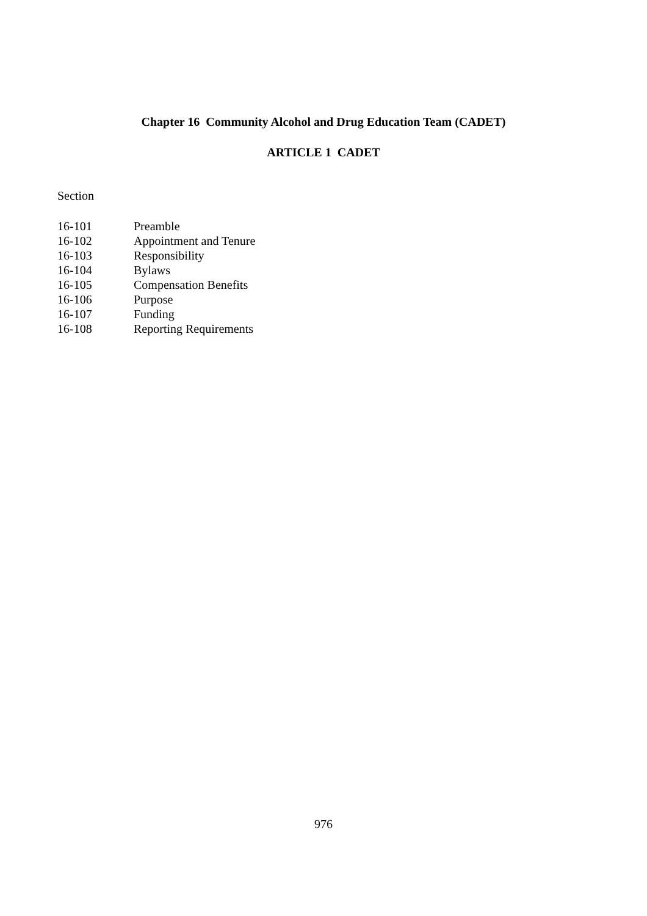Chapter 16 Community Alcohol and Drug Education Team (CADET)
ARTICLE 1 CADET
Section
| 16-101 | Preamble |
| 16-102 | Appointment and Tenure |
| 16-103 | Responsibility |
| 16-104 | Bylaws |
| 16-105 | Compensation Benefits |
| 16-106 | Purpose |
| 16-107 | Funding |
| 16-108 | Reporting Requirements |
976